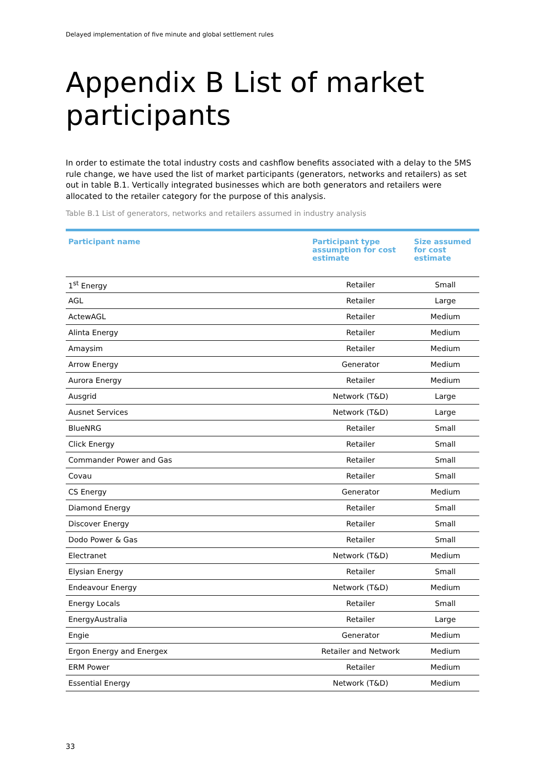Delayed implementation of five minute and global settlement rules
Appendix B List of market participants
In order to estimate the total industry costs and cashflow benefits associated with a delay to the 5MS rule change, we have used the list of market participants (generators, networks and retailers) as set out in table B.1. Vertically integrated businesses which are both generators and retailers were allocated to the retailer category for the purpose of this analysis.
Table B.1 List of generators, networks and retailers assumed in industry analysis
| Participant name | Participant type assumption for cost estimate | Size assumed for cost estimate |
| --- | --- | --- |
| 1<sup>st</sup> Energy | Retailer | Small |
| AGL | Retailer | Large |
| ActewAGL | Retailer | Medium |
| Alinta Energy | Retailer | Medium |
| Amaysim | Retailer | Medium |
| Arrow Energy | Generator | Medium |
| Aurora Energy | Retailer | Medium |
| Ausgrid | Network (T&D) | Large |
| Ausnet Services | Network (T&D) | Large |
| BlueNRG | Retailer | Small |
| Click Energy | Retailer | Small |
| Commander Power and Gas | Retailer | Small |
| Covau | Retailer | Small |
| CS Energy | Generator | Medium |
| Diamond Energy | Retailer | Small |
| Discover Energy | Retailer | Small |
| Dodo Power & Gas | Retailer | Small |
| Electranet | Network (T&D) | Medium |
| Elysian Energy | Retailer | Small |
| Endeavour Energy | Network (T&D) | Medium |
| Energy Locals | Retailer | Small |
| EnergyAustralia | Retailer | Large |
| Engie | Generator | Medium |
| Ergon Energy and Energex | Retailer and Network | Medium |
| ERM Power | Retailer | Medium |
| Essential Energy | Network (T&D) | Medium |
33